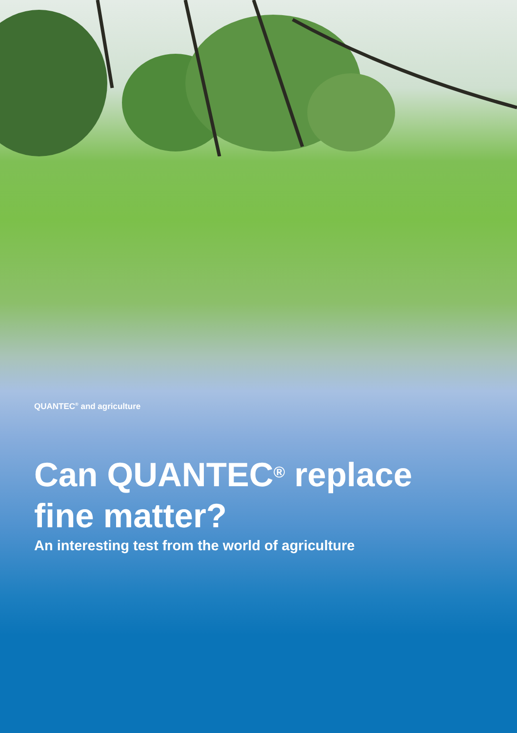QUANTEC<sup>®</sup> and agriculture
Can QUANTEC<sup>®</sup> replace
fine matter?
An interesting test from the world of agriculture